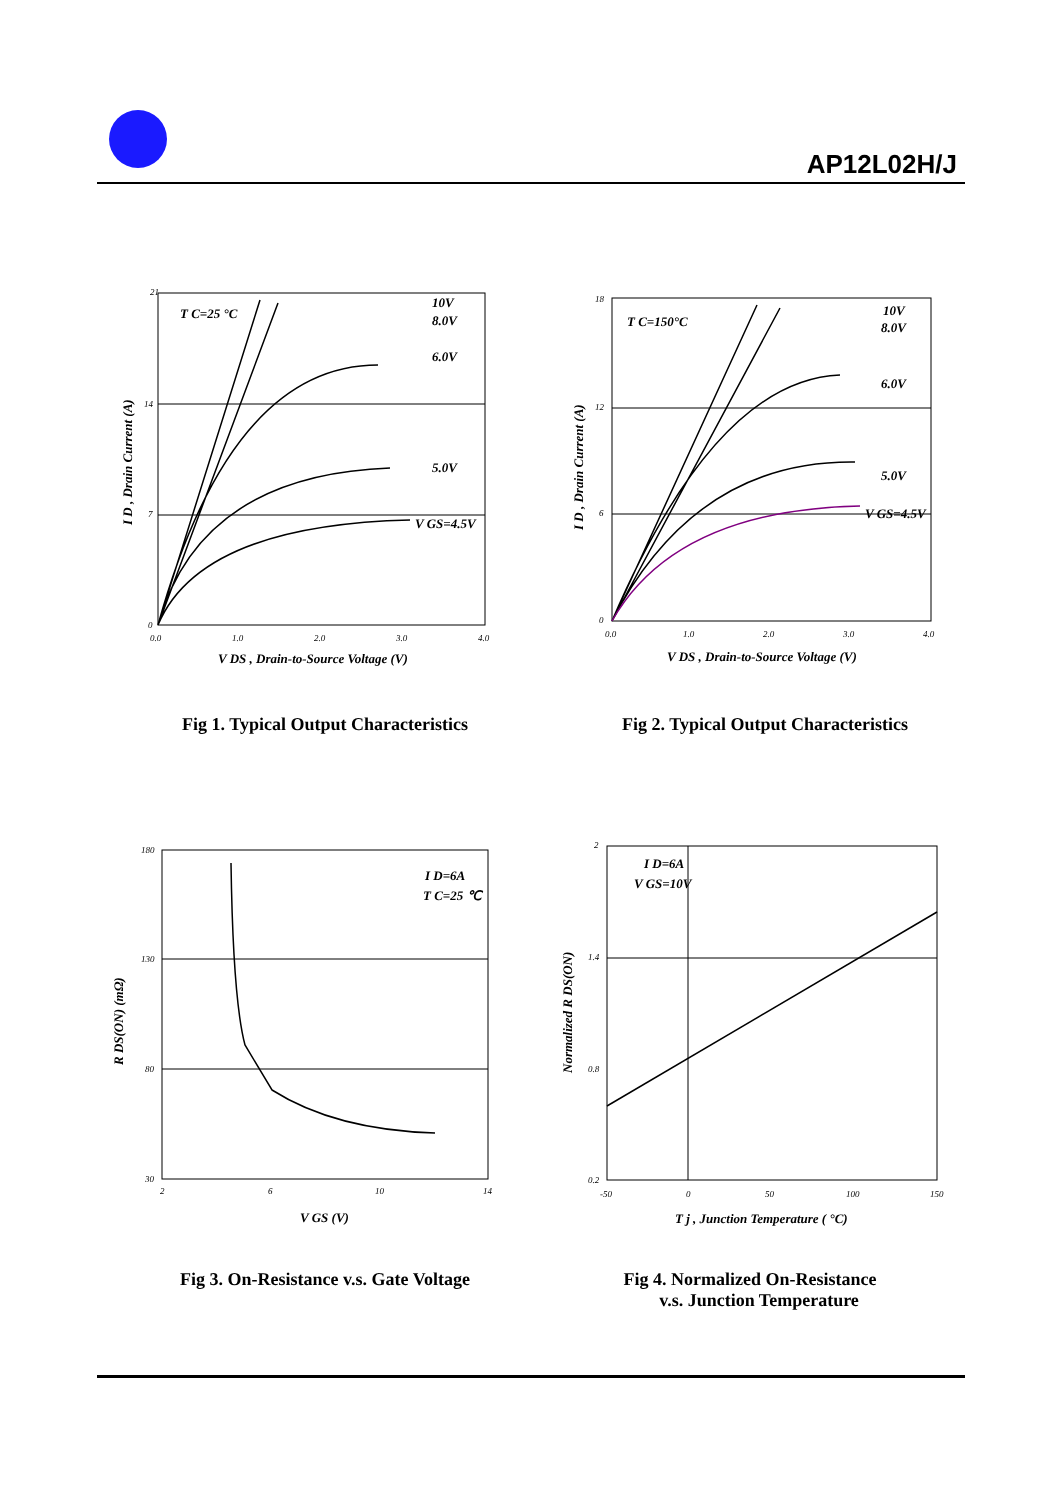AP12L02H/J
21
14
7
0
0.0
1.0
2.0
3.0
4.0
T C=25 °C
10V
8.0V
6.0V
5.0V
V GS=4.5V
V DS , Drain-to-Source Voltage (V)
I D , Drain Current (A)
Fig 1. Typical Output Characteristics
18
12
6
0
0.0
1.0
2.0
3.0
4.0
T C=150°C
10V
8.0V
6.0V
5.0V
V GS=4.5V
V DS , Drain-to-Source Voltage (V)
I D , Drain Current (A)
Fig 2. Typical Output Characteristics
180
130
80
30
2
6
10
14
I D=6A
T C=25 ℃
V GS (V)
R DS(ON) (mΩ)
Fig 3. On-Resistance v.s. Gate Voltage
2
1.4
0.8
0.2
-50
0
50
100
150
I D=6A
V GS=10V
T j , Junction Temperature ( °C)
Normalized R DS(ON)
Fig 4. Normalized On-Resistance
v.s. Junction Temperature